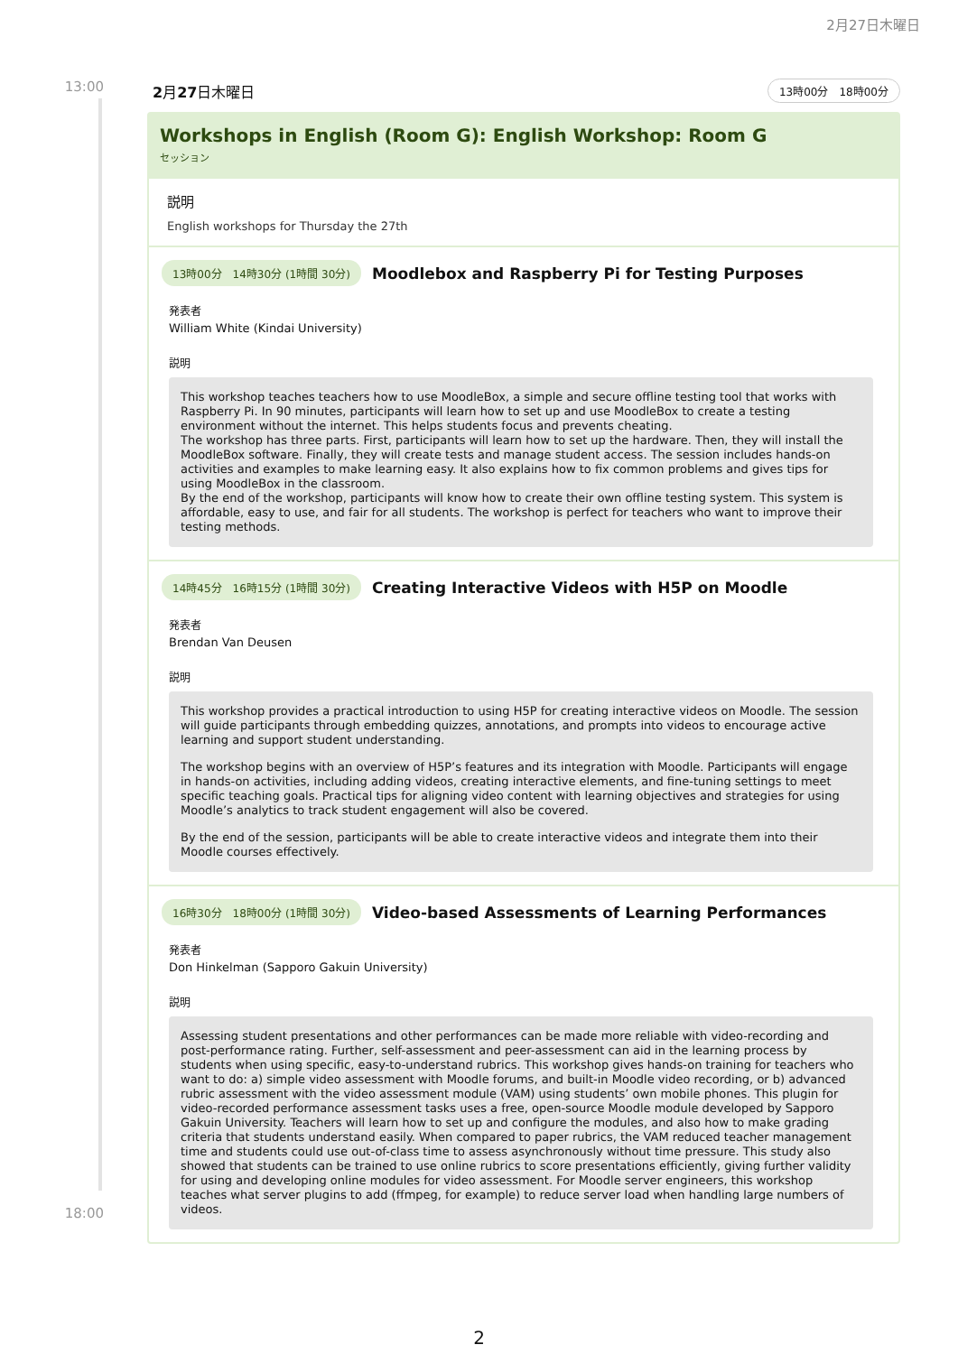2月27日木曜日
13:00
18:00
2月27日木曜日
13時00分　18時00分
Workshops in English (Room G): English Workshop: Room G
セッション
説明
English workshops for Thursday the 27th
13時00分　14時30分 (1時間 30分)
Moodlebox and Raspberry Pi for Testing Purposes
発表者
William White (Kindai University)
説明
This workshop teaches teachers how to use MoodleBox, a simple and secure offline testing tool that works with Raspberry Pi. In 90 minutes, participants will learn how to set up and use MoodleBox to create a testing environment without the internet. This helps students focus and prevents cheating.
The workshop has three parts. First, participants will learn how to set up the hardware. Then, they will install the MoodleBox software. Finally, they will create tests and manage student access. The session includes hands-on activities and examples to make learning easy. It also explains how to fix common problems and gives tips for using MoodleBox in the classroom.
By the end of the workshop, participants will know how to create their own offline testing system. This system is affordable, easy to use, and fair for all students. The workshop is perfect for teachers who want to improve their testing methods.
14時45分　16時15分 (1時間 30分)
Creating Interactive Videos with H5P on Moodle
発表者
Brendan Van Deusen
説明
This workshop provides a practical introduction to using H5P for creating interactive videos on Moodle. The session will guide participants through embedding quizzes, annotations, and prompts into videos to encourage active learning and support student understanding.
The workshop begins with an overview of H5P’s features and its integration with Moodle. Participants will engage in hands-on activities, including adding videos, creating interactive elements, and fine-tuning settings to meet specific teaching goals. Practical tips for aligning video content with learning objectives and strategies for using Moodle’s analytics to track student engagement will also be covered.
By the end of the session, participants will be able to create interactive videos and integrate them into their Moodle courses effectively.
16時30分　18時00分 (1時間 30分)
Video-based Assessments of Learning Performances
発表者
Don Hinkelman (Sapporo Gakuin University)
説明
Assessing student presentations and other performances can be made more reliable with video-recording and post-performance rating. Further, self-assessment and peer-assessment can aid in the learning process by students when using specific, easy-to-understand rubrics. This workshop gives hands-on training for teachers who want to do: a) simple video assessment with Moodle forums, and built-in Moodle video recording, or b) advanced rubric assessment with the video assessment module (VAM) using students’ own mobile phones. This plugin for video-recorded performance assessment tasks uses a free, open-source Moodle module developed by Sapporo Gakuin University. Teachers will learn how to set up and configure the modules, and also how to make grading criteria that students understand easily. When compared to paper rubrics, the VAM reduced teacher management time and students could use out-of-class time to assess asynchronously without time pressure. This study also showed that students can be trained to use online rubrics to score presentations efficiently, giving further validity for using and developing online modules for video assessment. For Moodle server engineers, this workshop teaches what server plugins to add (ffmpeg, for example) to reduce server load when handling large numbers of videos.
2